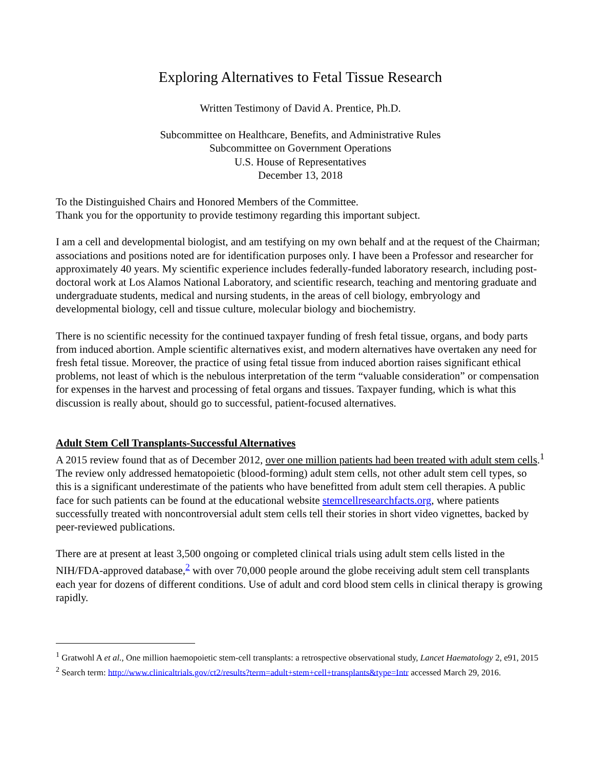Exploring Alternatives to Fetal Tissue Research
Written Testimony of David A. Prentice, Ph.D.
Subcommittee on Healthcare, Benefits, and Administrative Rules
Subcommittee on Government Operations
U.S. House of Representatives
December 13, 2018
To the Distinguished Chairs and Honored Members of the Committee.
Thank you for the opportunity to provide testimony regarding this important subject.
I am a cell and developmental biologist, and am testifying on my own behalf and at the request of the Chairman; associations and positions noted are for identification purposes only. I have been a Professor and researcher for approximately 40 years. My scientific experience includes federally-funded laboratory research, including post-doctoral work at Los Alamos National Laboratory, and scientific research, teaching and mentoring graduate and undergraduate students, medical and nursing students, in the areas of cell biology, embryology and developmental biology, cell and tissue culture, molecular biology and biochemistry.
There is no scientific necessity for the continued taxpayer funding of fresh fetal tissue, organs, and body parts from induced abortion. Ample scientific alternatives exist, and modern alternatives have overtaken any need for fresh fetal tissue. Moreover, the practice of using fetal tissue from induced abortion raises significant ethical problems, not least of which is the nebulous interpretation of the term “valuable consideration” or compensation for expenses in the harvest and processing of fetal organs and tissues. Taxpayer funding, which is what this discussion is really about, should go to successful, patient-focused alternatives.
Adult Stem Cell Transplants-Successful Alternatives
A 2015 review found that as of December 2012, over one million patients had been treated with adult stem cells.<sup>1</sup> The review only addressed hematopoietic (blood-forming) adult stem cells, not other adult stem cell types, so this is a significant underestimate of the patients who have benefitted from adult stem cell therapies. A public face for such patients can be found at the educational website stemcellresearchfacts.org, where patients successfully treated with noncontroversial adult stem cells tell their stories in short video vignettes, backed by peer-reviewed publications.
There are at present at least 3,500 ongoing or completed clinical trials using adult stem cells listed in the NIH/FDA-approved database,<sup>2</sup> with over 70,000 people around the globe receiving adult stem cell transplants each year for dozens of different conditions. Use of adult and cord blood stem cells in clinical therapy is growing rapidly.
<sup>1</sup> Gratwohl A et al., One million haemopoietic stem-cell transplants: a retrospective observational study, Lancet Haematology 2, e91, 2015
<sup>2</sup> Search term: http://www.clinicaltrials.gov/ct2/results?term=adult+stem+cell+transplants&type=Intr accessed March 29, 2016.